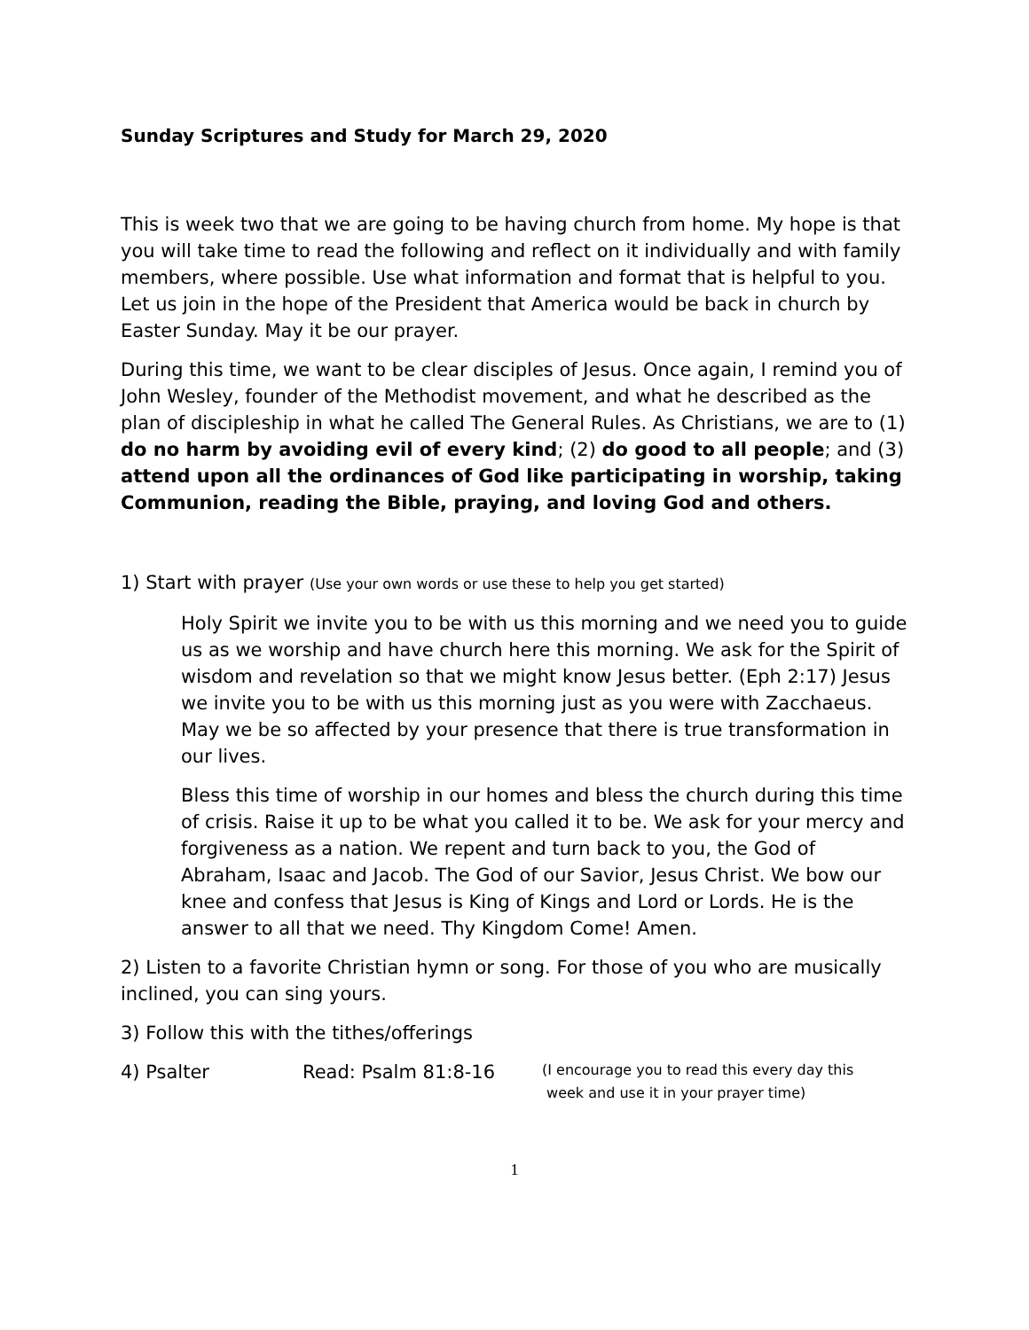Sunday Scriptures and Study for March 29, 2020
This is week two that we are going to be having church from home. My hope is that you will take time to read the following and reflect on it individually and with family members, where possible. Use what information and format that is helpful to you. Let us join in the hope of the President that America would be back in church by Easter Sunday. May it be our prayer.
During this time, we want to be clear disciples of Jesus. Once again, I remind you of John Wesley, founder of the Methodist movement, and what he described as the plan of discipleship in what he called The General Rules. As Christians, we are to (1) do no harm by avoiding evil of every kind; (2) do good to all people; and (3) attend upon all the ordinances of God like participating in worship, taking Communion, reading the Bible, praying, and loving God and others.
1) Start with prayer (Use your own words or use these to help you get started)
Holy Spirit we invite you to be with us this morning and we need you to guide us as we worship and have church here this morning. We ask for the Spirit of wisdom and revelation so that we might know Jesus better. (Eph 2:17) Jesus we invite you to be with us this morning just as you were with Zacchaeus. May we be so affected by your presence that there is true transformation in our lives.
Bless this time of worship in our homes and bless the church during this time of crisis. Raise it up to be what you called it to be. We ask for your mercy and forgiveness as a nation. We repent and turn back to you, the God of Abraham, Isaac and Jacob. The God of our Savior, Jesus Christ. We bow our knee and confess that Jesus is King of Kings and Lord or Lords. He is the answer to all that we need. Thy Kingdom Come! Amen.
2) Listen to a favorite Christian hymn or song. For those of you who are musically inclined, you can sing yours.
3) Follow this with the tithes/offerings
4) Psalter Read: Psalm 81:8-16 (I encourage you to read this every day this
week and use it in your prayer time)
1